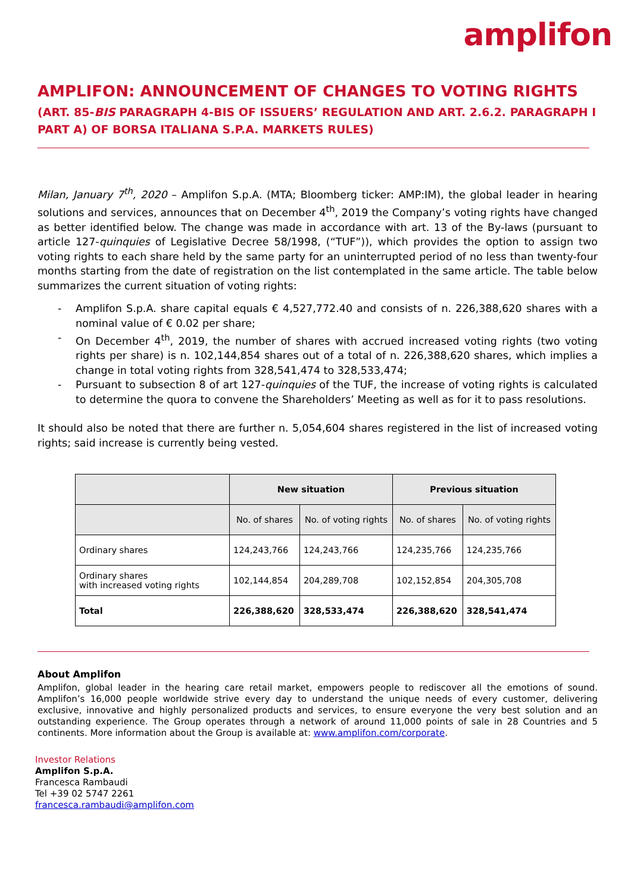amplifon
AMPLIFON: ANNOUNCEMENT OF CHANGES TO VOTING RIGHTS
(ART. 85-BIS PARAGRAPH 4-BIS OF ISSUERS’ REGULATION AND ART. 2.6.2. PARAGRAPH I PART A) OF BORSA ITALIANA S.P.A. MARKETS RULES)
Milan, January 7<sup>th</sup>, 2020 – Amplifon S.p.A. (MTA; Bloomberg ticker: AMP:IM), the global leader in hearing solutions and services, announces that on December 4<sup>th</sup>, 2019 the Company’s voting rights have changed as better identified below. The change was made in accordance with art. 13 of the By-laws (pursuant to article 127-quinquies of Legislative Decree 58/1998, (“TUF”)), which provides the option to assign two voting rights to each share held by the same party for an uninterrupted period of no less than twenty-four months starting from the date of registration on the list contemplated in the same article. The table below summarizes the current situation of voting rights:
- Amplifon S.p.A. share capital equals € 4,527,772.40 and consists of n. 226,388,620 shares with a nominal value of € 0.02 per share;
- On December 4<sup>th</sup>, 2019, the number of shares with accrued increased voting rights (two voting rights per share) is n. 102,144,854 shares out of a total of n. 226,388,620 shares, which implies a change in total voting rights from 328,541,474 to 328,533,474;
- Pursuant to subsection 8 of art 127-quinquies of the TUF, the increase of voting rights is calculated to determine the quora to convene the Shareholders’ Meeting as well as for it to pass resolutions.
It should also be noted that there are further n. 5,054,604 shares registered in the list of increased voting rights; said increase is currently being vested.
| | New situation | | Previous situation | |
| --- | --- | --- | --- | --- |
| | No. of shares | No. of voting rights | No. of shares | No. of voting rights |
| Ordinary shares | 124,243,766 | 124,243,766 | 124,235,766 | 124,235,766 |
| Ordinary shares with increased voting rights | 102,144,854 | 204,289,708 | 102,152,854 | 204,305,708 |
| Total | 226,388,620 | 328,533,474 | 226,388,620 | 328,541,474 |
About Amplifon
Amplifon, global leader in the hearing care retail market, empowers people to rediscover all the emotions of sound. Amplifon’s 16,000 people worldwide strive every day to understand the unique needs of every customer, delivering exclusive, innovative and highly personalized products and services, to ensure everyone the very best solution and an outstanding experience. The Group operates through a network of around 11,000 points of sale in 28 Countries and 5 continents. More information about the Group is available at: www.amplifon.com/corporate.
Investor Relations
Amplifon S.p.A.
Francesca Rambaudi
Tel +39 02 5747 2261
francesca.rambaudi@amplifon.com